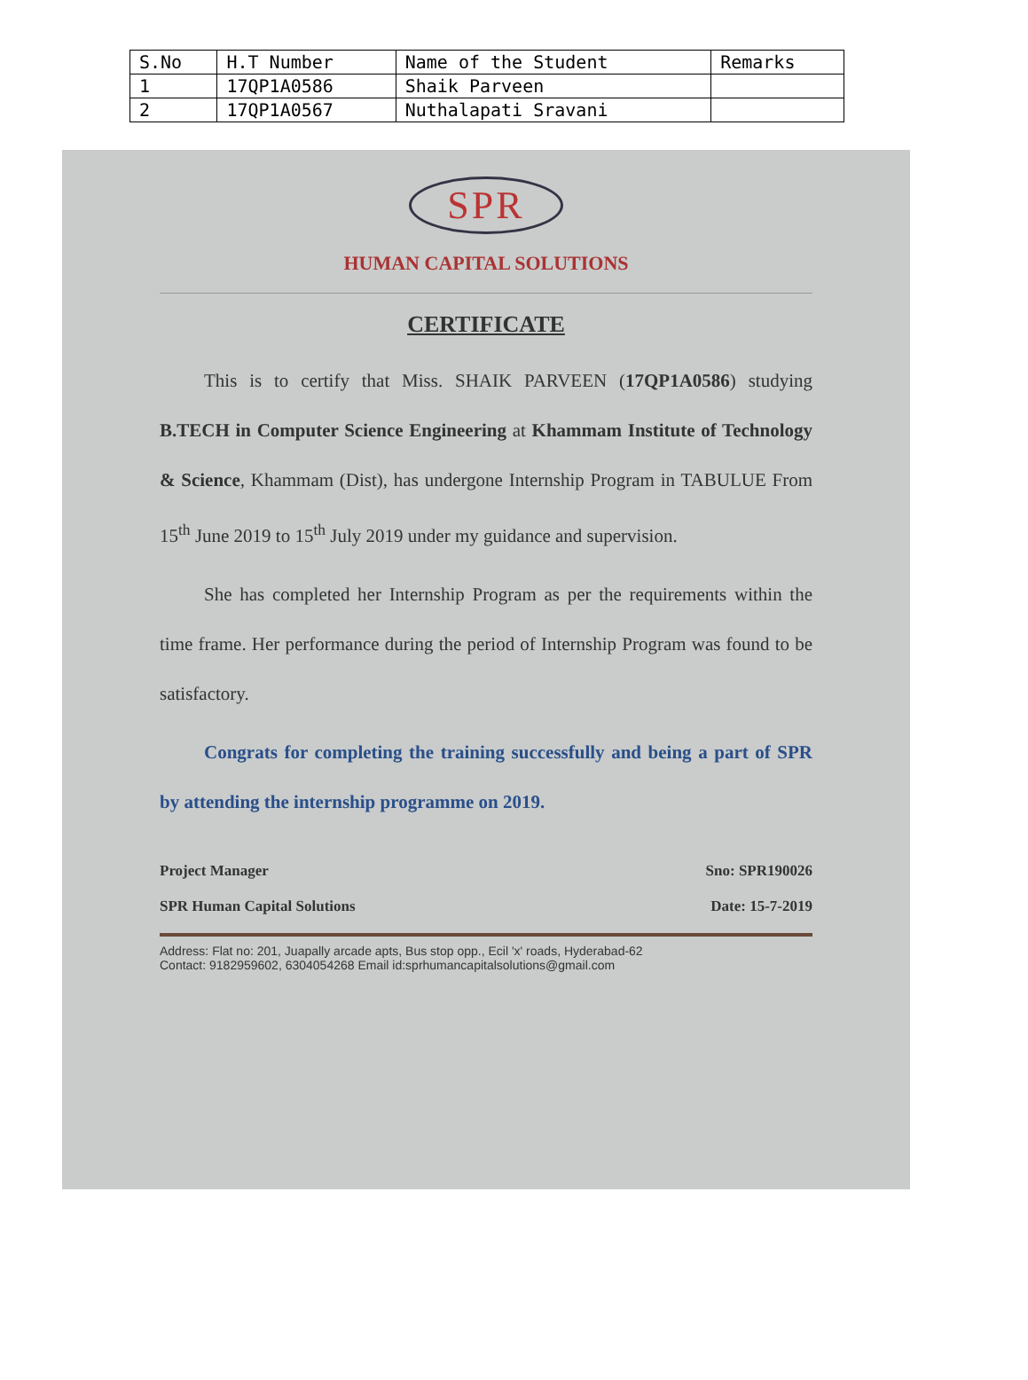| S.No | H.T Number | Name of the Student | Remarks |
| --- | --- | --- | --- |
| 1 | 17QP1A0586 | Shaik Parveen | |
| 2 | 17QP1A0567 | Nuthalapati Sravani | |
SPR
HUMAN CAPITAL SOLUTIONS
CERTIFICATE
This is to certify that Miss. SHAIK PARVEEN (17QP1A0586) studying B.TECH in Computer Science Engineering at Khammam Institute of Technology & Science, Khammam (Dist), has undergone Internship Program in TABULUE From 15<sup>th</sup> June 2019 to 15<sup>th</sup> July 2019 under my guidance and supervision.
She has completed her Internship Program as per the requirements within the time frame. Her performance during the period of Internship Program was found to be satisfactory.
Congrats for completing the training successfully and being a part of SPR by attending the internship programme on 2019.
Project Manager Sno: SPR190026
SPR Human Capital Solutions Date: 15-7-2019
Address: Flat no: 201, Juapally arcade apts, Bus stop opp., Ecil 'x' roads, Hyderabad-62
Contact: 9182959602, 6304054268 Email id:sprhumancapitalsolutions@gmail.com